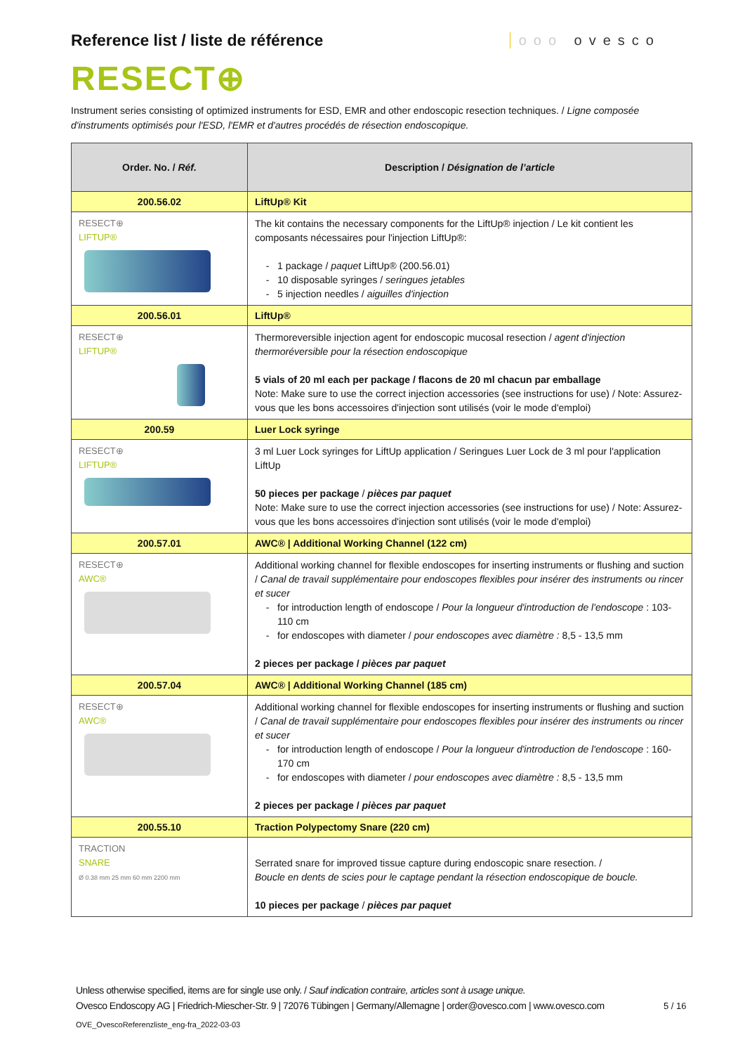Reference list / liste de référence
ooo ovesco
RESECT⊕
Instrument series consisting of optimized instruments for ESD, EMR and other endoscopic resection techniques. / Ligne composée d'instruments optimisés pour l'ESD, l'EMR et d'autres procédés de résection endoscopique.
| Order. No. / Réf. | Description / Désignation de l’article |
| --- | --- |
| 200.56.02 | LiftUp® Kit |
| RESECT⊕ LIFTUP® | The kit contains the necessary components for the LiftUp® injection / Le kit contient les composants nécessaires pour l'injection LiftUp®: 1 package / paquet LiftUp® (200.56.01) 10 disposable syringes / seringues jetables 5 injection needles / aiguilles d'injection |
| 200.56.01 | LiftUp® |
| RESECT⊕ LIFTUP® | Thermoreversible injection agent for endoscopic mucosal resection / agent d'injection thermoréversible pour la résection endoscopique 5 vials of 20 ml each per package / flacons de 20 ml chacun par emballage Note: Make sure to use the correct injection accessories (see instructions for use) / Note: Assurez-vous que les bons accessoires d'injection sont utilisés (voir le mode d'emploi) |
| 200.59 | Luer Lock syringe |
| RESECT⊕ LIFTUP® | 3 ml Luer Lock syringes for LiftUp application / Seringues Luer Lock de 3 ml pour l'application LiftUp 50 pieces per package / pièces par paquet Note: Make sure to use the correct injection accessories (see instructions for use) / Note: Assurez-vous que les bons accessoires d'injection sont utilisés (voir le mode d'emploi) |
| 200.57.01 | AWC® / Additional Working Channel (122 cm) |
| RESECT⊕ AWC® | Additional working channel for flexible endoscopes for inserting instruments or flushing and suction / Canal de travail supplémentaire pour endoscopes flexibles pour insérer des instruments ou rincer et sucer for introduction length of endoscope / Pour la longueur d'introduction de l'endoscope : 103-110 cm for endoscopes with diameter / pour endoscopes avec diamètre : 8,5 - 13,5 mm 2 pieces per package / pièces par paquet |
| 200.57.04 | AWC® / Additional Working Channel (185 cm) |
| RESECT⊕ AWC® | Additional working channel for flexible endoscopes for inserting instruments or flushing and suction / Canal de travail supplémentaire pour endoscopes flexibles pour insérer des instruments ou rincer et sucer for introduction length of endoscope / Pour la longueur d'introduction de l'endoscope : 160-170 cm for endoscopes with diameter / pour endoscopes avec diamètre : 8,5 - 13,5 mm 2 pieces per package / pièces par paquet |
| 200.55.10 | Traction Polypectomy Snare (220 cm) |
| TRACTION SNARE Ø 0.38 mm 25 mm 60 mm 2200 mm | Serrated snare for improved tissue capture during endoscopic snare resection. / Boucle en dents de scies pour le captage pendant la résection endoscopique de boucle. 10 pieces per package / pièces par paquet |
Unless otherwise specified, items are for single use only. / Sauf indication contraire, articles sont à usage unique.
Ovesco Endoscopy AG | Friedrich-Miescher-Str. 9 | 72076 Tübingen | Germany/Allemagne | order@ovesco.com | www.ovesco.com
5 / 16
OVE_OvescoReferenzliste_eng-fra_2022-03-03